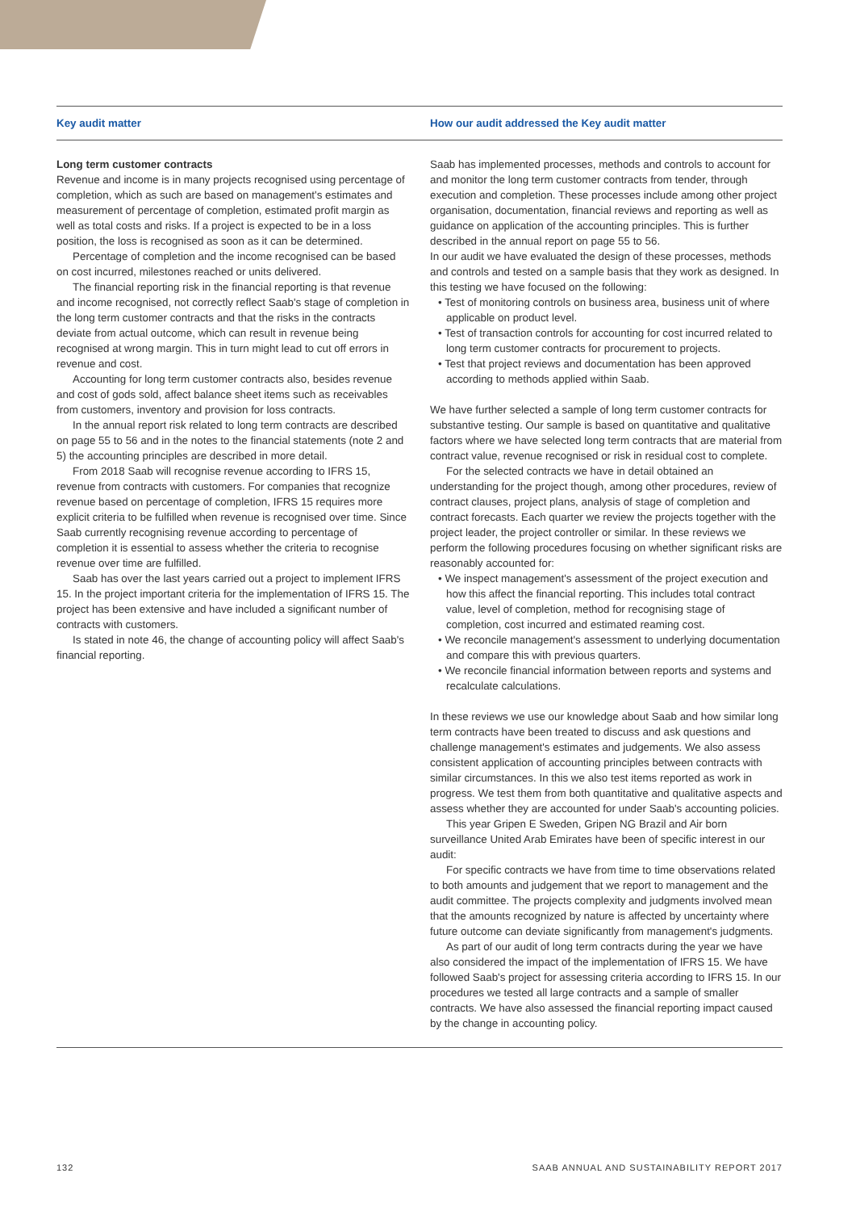| Key audit matter | How our audit addressed the Key audit matter |
| --- | --- |
| Long term customer contracts Revenue and income is in many projects recognised using percentage of completion, which as such are based on management's estimates and measurement of percentage of completion, estimated profit margin as well as total costs and risks. If a project is expected to be in a loss position, the loss is recognised as soon as it can be determined. Percentage of completion and the income recognised can be based on cost incurred, milestones reached or units delivered. The financial reporting risk in the financial reporting is that revenue and income recognised, not correctly reflect Saab's stage of completion in the long term customer contracts and that the risks in the contracts deviate from actual outcome, which can result in revenue being recognised at wrong margin. This in turn might lead to cut off errors in revenue and cost. Accounting for long term customer contracts also, besides revenue and cost of gods sold, affect balance sheet items such as receivables from customers, inventory and provision for loss contracts. In the annual report risk related to long term contracts are described on page 55 to 56 and in the notes to the financial statements (note 2 and 5) the accounting principles are described in more detail. From 2018 Saab will recognise revenue according to IFRS 15, revenue from contracts with customers. For companies that recognize revenue based on percentage of completion, IFRS 15 requires more explicit criteria to be fulfilled when revenue is recognised over time. Since Saab currently recognising revenue according to percentage of completion it is essential to assess whether the criteria to recognise revenue over time are fulfilled. Saab has over the last years carried out a project to implement IFRS 15. In the project important criteria for the implementation of IFRS 15. The project has been extensive and have included a significant number of contracts with customers. Is stated in note 46, the change of accounting policy will affect Saab's financial reporting. | Saab has implemented processes, methods and controls to account for and monitor the long term customer contracts from tender, through execution and completion. These processes include among other project organisation, documentation, financial reviews and reporting as well as guidance on application of the accounting principles. This is further described in the annual report on page 55 to 56. In our audit we have evaluated the design of these processes, methods and controls and tested on a sample basis that they work as designed. In this testing we have focused on the following: • Test of monitoring controls on business area, business unit of where applicable on product level. • Test of transaction controls for accounting for cost incurred related to long term customer contracts for procurement to projects. • Test that project reviews and documentation has been approved according to methods applied within Saab. We have further selected a sample of long term customer contracts for substantive testing. Our sample is based on quantitative and qualitative factors where we have selected long term contracts that are material from contract value, revenue recognised or risk in residual cost to complete. For the selected contracts we have in detail obtained an understanding for the project though, among other procedures, review of contract clauses, project plans, analysis of stage of completion and contract forecasts. Each quarter we review the projects together with the project leader, the project controller or similar. In these reviews we perform the following procedures focusing on whether significant risks are reasonably accounted for: • We inspect management's assessment of the project execution and how this affect the financial reporting. This includes total contract value, level of completion, method for recognising stage of completion, cost incurred and estimated reaming cost. • We reconcile management's assessment to underlying documentation and compare this with previous quarters. • We reconcile financial information between reports and systems and recalculate calculations. In these reviews we use our knowledge about Saab and how similar long term contracts have been treated to discuss and ask questions and challenge management's estimates and judgements. We also assess consistent application of accounting principles between contracts with similar circumstances. In this we also test items reported as work in progress. We test them from both quantitative and qualitative aspects and assess whether they are accounted for under Saab's accounting policies. This year Gripen E Sweden, Gripen NG Brazil and Air born surveillance United Arab Emirates have been of specific interest in our audit: For specific contracts we have from time to time observations related to both amounts and judgement that we report to management and the audit committee. The projects complexity and judgments involved mean that the amounts recognized by nature is affected by uncertainty where future outcome can deviate significantly from management's judgments. As part of our audit of long term contracts during the year we have also considered the impact of the implementation of IFRS 15. We have followed Saab's project for assessing criteria according to IFRS 15. In our procedures we tested all large contracts and a sample of smaller contracts. We have also assessed the financial reporting impact caused by the change in accounting policy. |
132 SAAB ANNUAL AND SUSTAINABILITY REPORT 2017